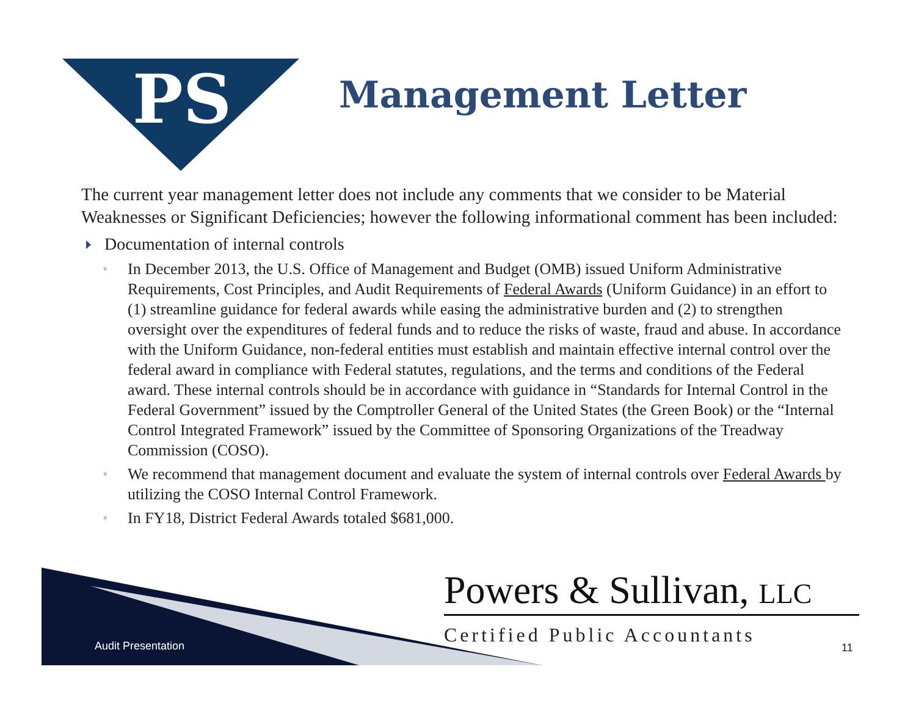PS
Management Letter
The current year management letter does not include any comments that we consider to be Material Weaknesses or Significant Deficiencies; however the following informational comment has been included:
Documentation of internal controls
◦ In December 2013, the U.S. Office of Management and Budget (OMB) issued Uniform Administrative Requirements, Cost Principles, and Audit Requirements of Federal Awards (Uniform Guidance) in an effort to (1) streamline guidance for federal awards while easing the administrative burden and (2) to strengthen oversight over the expenditures of federal funds and to reduce the risks of waste, fraud and abuse. In accordance with the Uniform Guidance, non-federal entities must establish and maintain effective internal control over the federal award in compliance with Federal statutes, regulations, and the terms and conditions of the Federal award. These internal controls should be in accordance with guidance in “Standards for Internal Control in the Federal Government” issued by the Comptroller General of the United States (the Green Book) or the “Internal Control Integrated Framework” issued by the Committee of Sponsoring Organizations of the Treadway Commission (COSO).
◦ We recommend that management document and evaluate the system of internal controls over Federal Awards by utilizing the COSO Internal Control Framework.
◦ In FY18, District Federal Awards totaled $681,000.
Powers & Sullivan, LLC
Certified Public Accountants
Audit Presentation 11